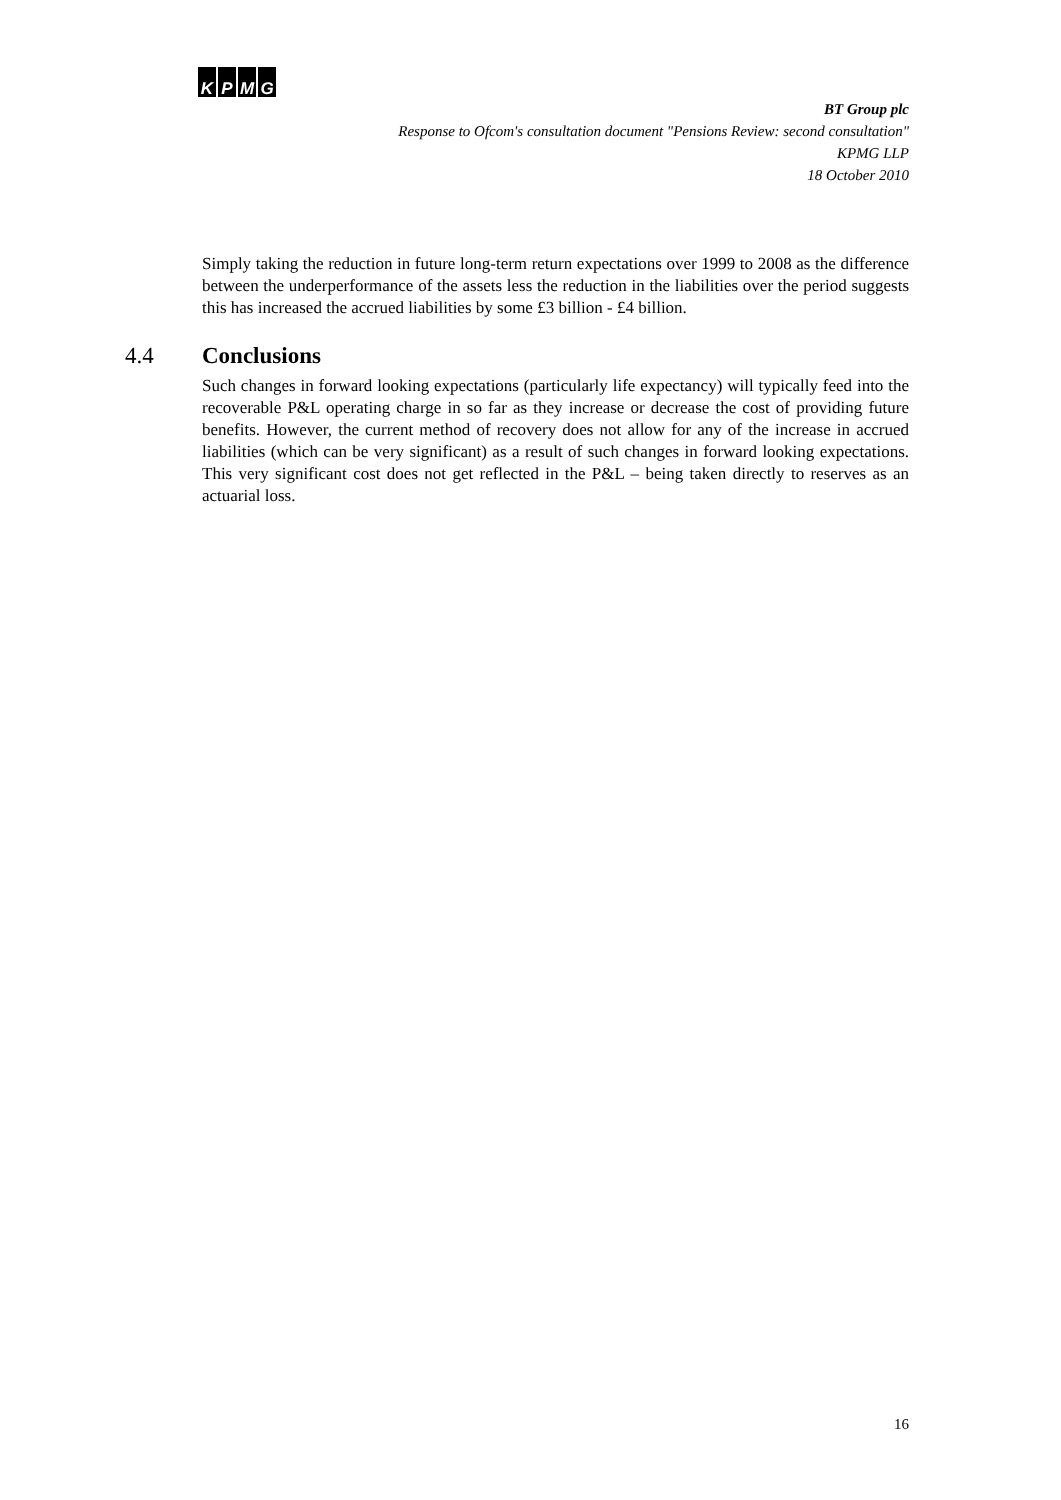KPMG
BT Group plc
Response to Ofcom's consultation document "Pensions Review: second consultation"
KPMG LLP
18 October 2010
Simply taking the reduction in future long-term return expectations over 1999 to 2008 as the difference between the underperformance of the assets less the reduction in the liabilities over the period suggests this has increased the accrued liabilities by some £3 billion - £4 billion.
4.4 Conclusions
Such changes in forward looking expectations (particularly life expectancy) will typically feed into the recoverable P&L operating charge in so far as they increase or decrease the cost of providing future benefits. However, the current method of recovery does not allow for any of the increase in accrued liabilities (which can be very significant) as a result of such changes in forward looking expectations. This very significant cost does not get reflected in the P&L – being taken directly to reserves as an actuarial loss.
16